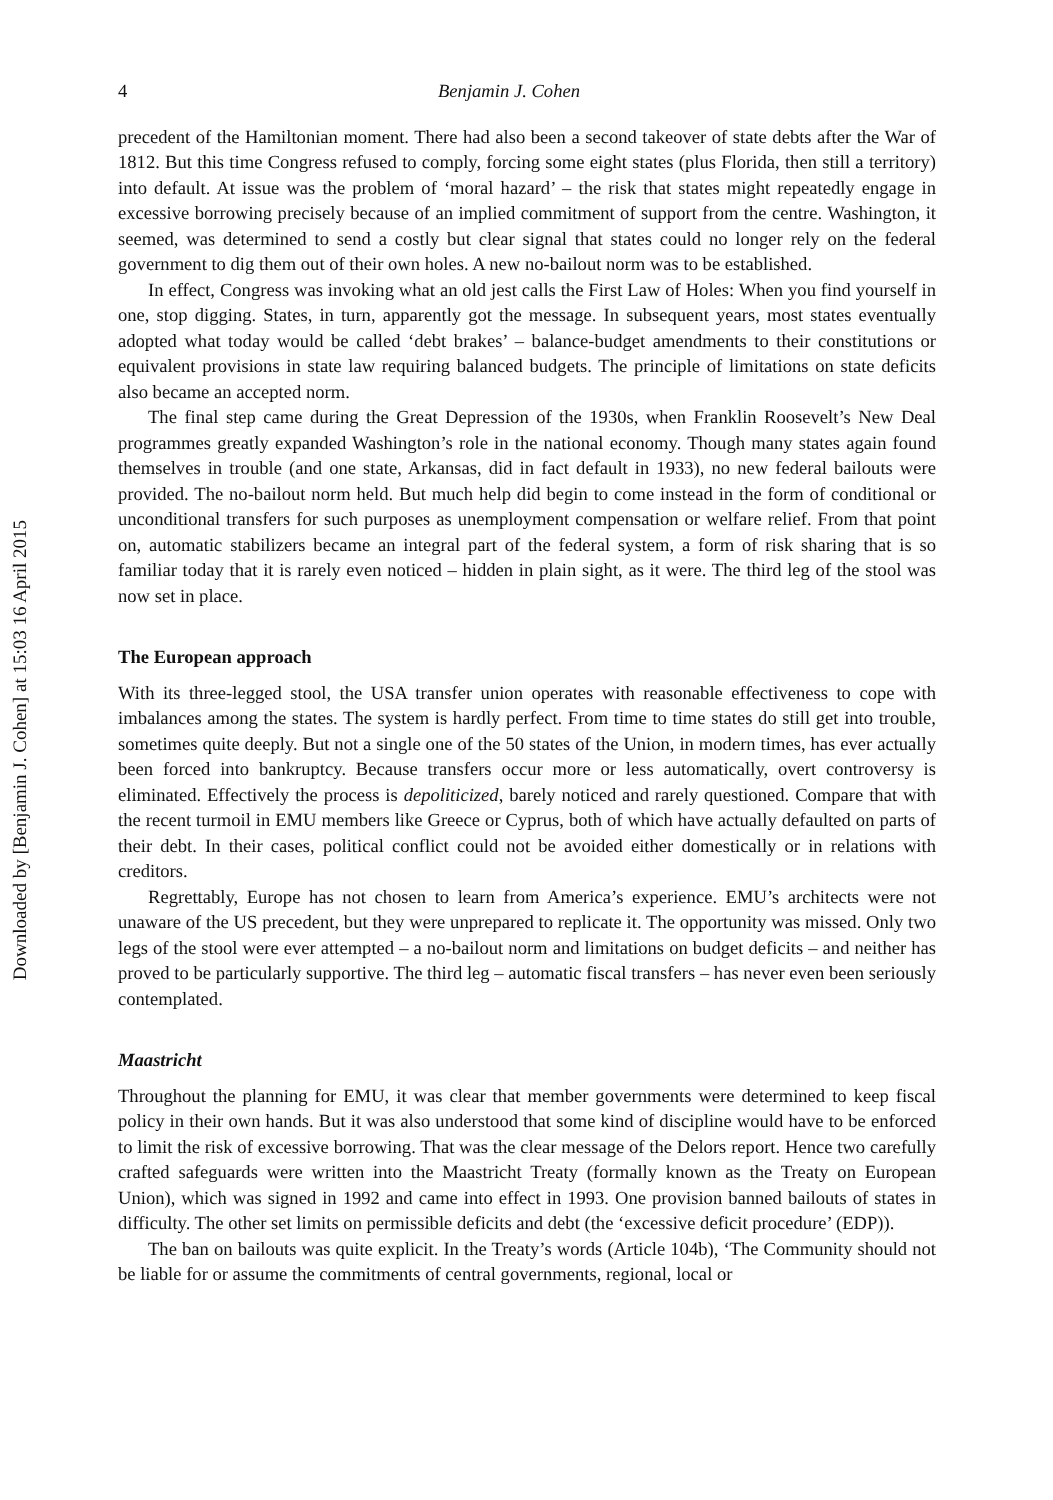Downloaded by [Benjamin J. Cohen] at 15:03 16 April 2015
4 Benjamin J. Cohen
precedent of the Hamiltonian moment. There had also been a second takeover of state debts after the War of 1812. But this time Congress refused to comply, forcing some eight states (plus Florida, then still a territory) into default. At issue was the problem of ‘moral hazard’ – the risk that states might repeatedly engage in excessive borrowing precisely because of an implied commitment of support from the centre. Washington, it seemed, was determined to send a costly but clear signal that states could no longer rely on the federal government to dig them out of their own holes. A new no-bailout norm was to be established.
In effect, Congress was invoking what an old jest calls the First Law of Holes: When you find yourself in one, stop digging. States, in turn, apparently got the message. In subsequent years, most states eventually adopted what today would be called ‘debt brakes’ – balance-budget amendments to their constitutions or equivalent provisions in state law requiring balanced budgets. The principle of limitations on state deficits also became an accepted norm.
The final step came during the Great Depression of the 1930s, when Franklin Roosevelt’s New Deal programmes greatly expanded Washington’s role in the national economy. Though many states again found themselves in trouble (and one state, Arkansas, did in fact default in 1933), no new federal bailouts were provided. The no-bailout norm held. But much help did begin to come instead in the form of conditional or unconditional transfers for such purposes as unemployment compensation or welfare relief. From that point on, automatic stabilizers became an integral part of the federal system, a form of risk sharing that is so familiar today that it is rarely even noticed – hidden in plain sight, as it were. The third leg of the stool was now set in place.
The European approach
With its three-legged stool, the USA transfer union operates with reasonable effectiveness to cope with imbalances among the states. The system is hardly perfect. From time to time states do still get into trouble, sometimes quite deeply. But not a single one of the 50 states of the Union, in modern times, has ever actually been forced into bankruptcy. Because transfers occur more or less automatically, overt controversy is eliminated. Effectively the process is depoliticized, barely noticed and rarely questioned. Compare that with the recent turmoil in EMU members like Greece or Cyprus, both of which have actually defaulted on parts of their debt. In their cases, political conflict could not be avoided either domestically or in relations with creditors.
Regrettably, Europe has not chosen to learn from America’s experience. EMU’s architects were not unaware of the US precedent, but they were unprepared to replicate it. The opportunity was missed. Only two legs of the stool were ever attempted – a no-bailout norm and limitations on budget deficits – and neither has proved to be particularly supportive. The third leg – automatic fiscal transfers – has never even been seriously contemplated.
Maastricht
Throughout the planning for EMU, it was clear that member governments were determined to keep fiscal policy in their own hands. But it was also understood that some kind of discipline would have to be enforced to limit the risk of excessive borrowing. That was the clear message of the Delors report. Hence two carefully crafted safeguards were written into the Maastricht Treaty (formally known as the Treaty on European Union), which was signed in 1992 and came into effect in 1993. One provision banned bailouts of states in difficulty. The other set limits on permissible deficits and debt (the ‘excessive deficit procedure’ (EDP)).
The ban on bailouts was quite explicit. In the Treaty’s words (Article 104b), ‘The Community should not be liable for or assume the commitments of central governments, regional, local or